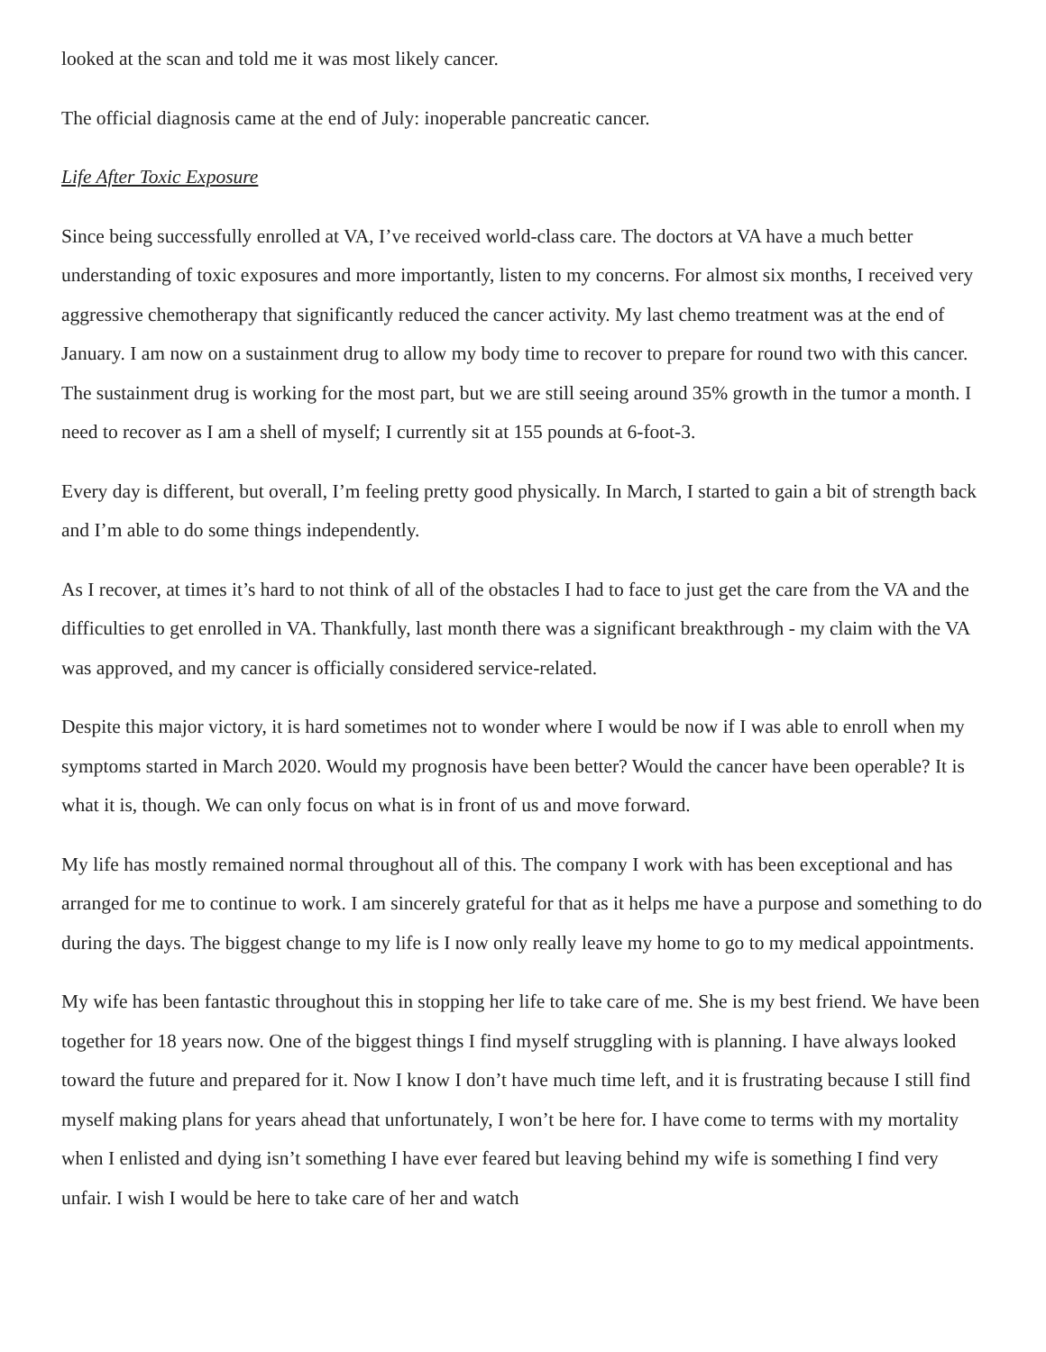looked at the scan and told me it was most likely cancer.
The official diagnosis came at the end of July: inoperable pancreatic cancer.
Life After Toxic Exposure
Since being successfully enrolled at VA, I’ve received world-class care. The doctors at VA have a much better understanding of toxic exposures and more importantly, listen to my concerns. For almost six months, I received very aggressive chemotherapy that significantly reduced the cancer activity. My last chemo treatment was at the end of January. I am now on a sustainment drug to allow my body time to recover to prepare for round two with this cancer. The sustainment drug is working for the most part, but we are still seeing around 35% growth in the tumor a month. I need to recover as I am a shell of myself; I currently sit at 155 pounds at 6-foot-3.
Every day is different, but overall, I’m feeling pretty good physically. In March, I started to gain a bit of strength back and I’m able to do some things independently.
As I recover, at times it’s hard to not think of all of the obstacles I had to face to just get the care from the VA and the difficulties to get enrolled in VA. Thankfully, last month there was a significant breakthrough - my claim with the VA was approved, and my cancer is officially considered service-related.
Despite this major victory, it is hard sometimes not to wonder where I would be now if I was able to enroll when my symptoms started in March 2020. Would my prognosis have been better? Would the cancer have been operable? It is what it is, though. We can only focus on what is in front of us and move forward.
My life has mostly remained normal throughout all of this. The company I work with has been exceptional and has arranged for me to continue to work. I am sincerely grateful for that as it helps me have a purpose and something to do during the days. The biggest change to my life is I now only really leave my home to go to my medical appointments.
My wife has been fantastic throughout this in stopping her life to take care of me. She is my best friend. We have been together for 18 years now. One of the biggest things I find myself struggling with is planning. I have always looked toward the future and prepared for it. Now I know I don’t have much time left, and it is frustrating because I still find myself making plans for years ahead that unfortunately, I won’t be here for. I have come to terms with my mortality when I enlisted and dying isn’t something I have ever feared but leaving behind my wife is something I find very unfair. I wish I would be here to take care of her and watch